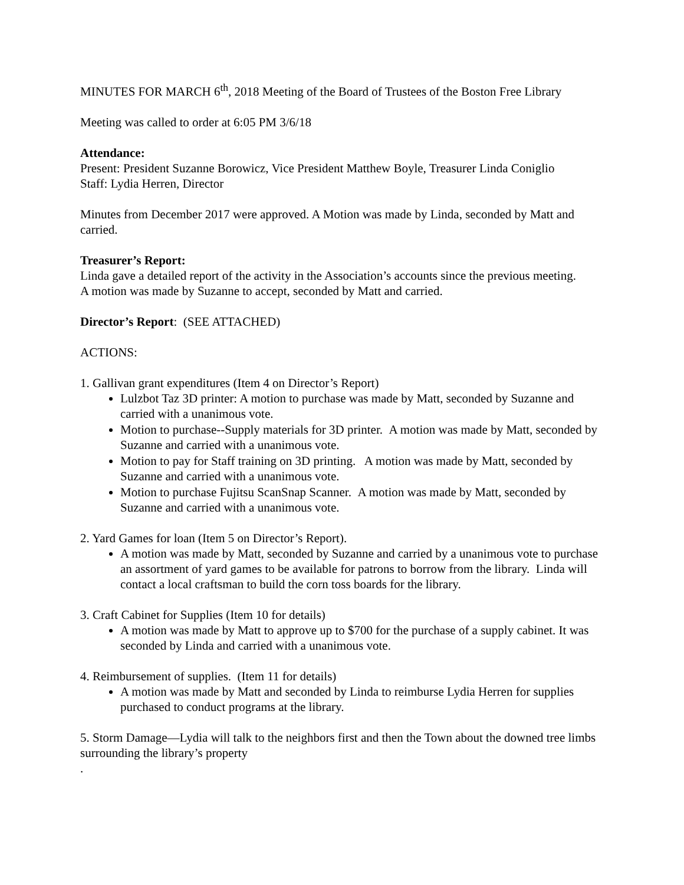MINUTES FOR MARCH 6<sup>th</sup>, 2018 Meeting of the Board of Trustees of the Boston Free Library
Meeting was called to order at 6:05 PM 3/6/18
Attendance:
Present: President Suzanne Borowicz, Vice President Matthew Boyle, Treasurer Linda Coniglio
Staff: Lydia Herren, Director
Minutes from December 2017 were approved. A Motion was made by Linda, seconded by Matt and carried.
Treasurer’s Report:
Linda gave a detailed report of the activity in the Association’s accounts since the previous meeting.
A motion was made by Suzanne to accept, seconded by Matt and carried.
Director’s Report: (SEE ATTACHED)
ACTIONS:
1. Gallivan grant expenditures (Item 4 on Director’s Report)
Lulzbot Taz 3D printer: A motion to purchase was made by Matt, seconded by Suzanne and carried with a unanimous vote.
Motion to purchase--Supply materials for 3D printer. A motion was made by Matt, seconded by Suzanne and carried with a unanimous vote.
Motion to pay for Staff training on 3D printing. A motion was made by Matt, seconded by Suzanne and carried with a unanimous vote.
Motion to purchase Fujitsu ScanSnap Scanner. A motion was made by Matt, seconded by Suzanne and carried with a unanimous vote.
2. Yard Games for loan (Item 5 on Director’s Report).
A motion was made by Matt, seconded by Suzanne and carried by a unanimous vote to purchase an assortment of yard games to be available for patrons to borrow from the library. Linda will contact a local craftsman to build the corn toss boards for the library.
3. Craft Cabinet for Supplies (Item 10 for details)
A motion was made by Matt to approve up to $700 for the purchase of a supply cabinet. It was seconded by Linda and carried with a unanimous vote.
4. Reimbursement of supplies. (Item 11 for details)
A motion was made by Matt and seconded by Linda to reimburse Lydia Herren for supplies purchased to conduct programs at the library.
5. Storm Damage—Lydia will talk to the neighbors first and then the Town about the downed tree limbs surrounding the library’s property
.